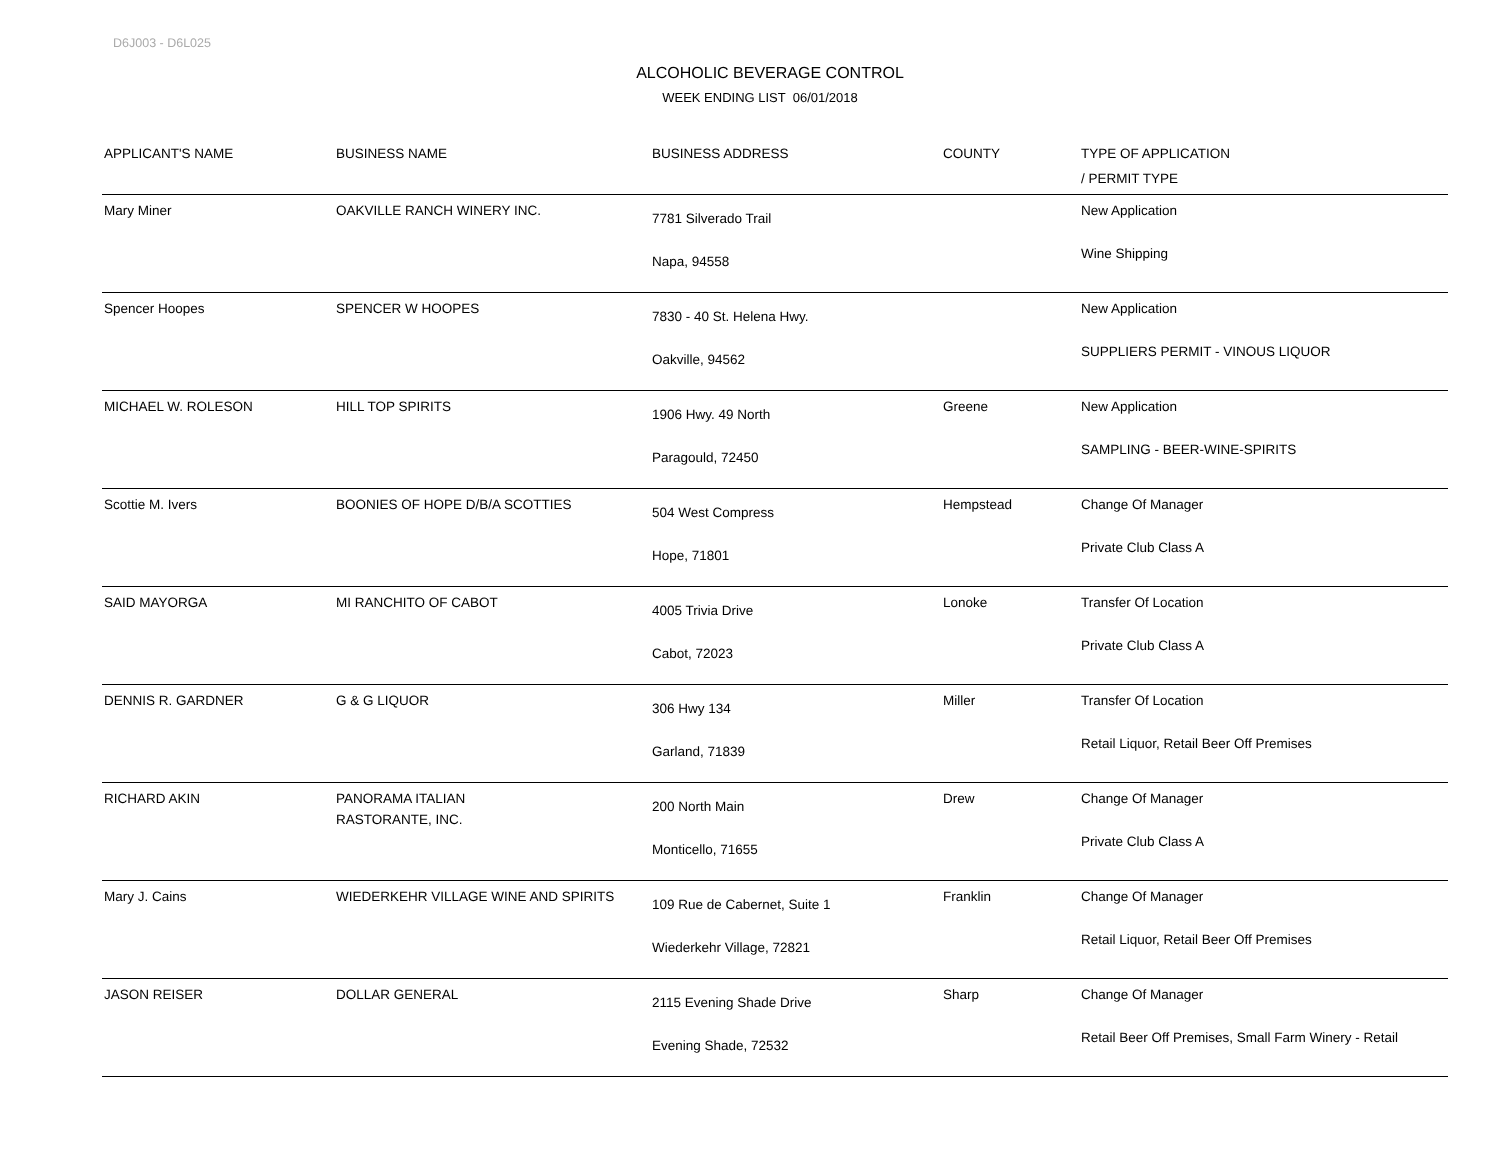D6J003 - D6L025
ALCOHOLIC BEVERAGE CONTROL
WEEK ENDING LIST 06/01/2018
| APPLICANT'S NAME | BUSINESS NAME | BUSINESS ADDRESS | COUNTY | TYPE OF APPLICATION / PERMIT TYPE |
| --- | --- | --- | --- | --- |
| Mary Miner | OAKVILLE RANCH WINERY INC. | 7781 Silverado Trail Napa, 94558 | | New Application Wine Shipping |
| Spencer Hoopes | SPENCER W HOOPES | 7830 - 40 St. Helena Hwy. Oakville, 94562 | | New Application SUPPLIERS PERMIT - VINOUS LIQUOR |
| MICHAEL W. ROLESON | HILL TOP SPIRITS | 1906 Hwy. 49 North Paragould, 72450 | Greene | New Application SAMPLING - BEER-WINE-SPIRITS |
| Scottie M. Ivers | BOONIES OF HOPE D/B/A SCOTTIES | 504 West Compress Hope, 71801 | Hempstead | Change Of Manager Private Club Class A |
| SAID MAYORGA | MI RANCHITO OF CABOT | 4005 Trivia Drive Cabot, 72023 | Lonoke | Transfer Of Location Private Club Class A |
| DENNIS R. GARDNER | G & G LIQUOR | 306 Hwy 134 Garland, 71839 | Miller | Transfer Of Location Retail Liquor, Retail Beer Off Premises |
| RICHARD AKIN | PANORAMA ITALIAN RASTORANTE, INC. | 200 North Main Monticello, 71655 | Drew | Change Of Manager Private Club Class A |
| Mary J. Cains | WIEDERKEHR VILLAGE WINE AND SPIRITS | 109 Rue de Cabernet, Suite 1 Wiederkehr Village, 72821 | Franklin | Change Of Manager Retail Liquor, Retail Beer Off Premises |
| JASON REISER | DOLLAR GENERAL | 2115 Evening Shade Drive Evening Shade, 72532 | Sharp | Change Of Manager Retail Beer Off Premises, Small Farm Winery - Retail |